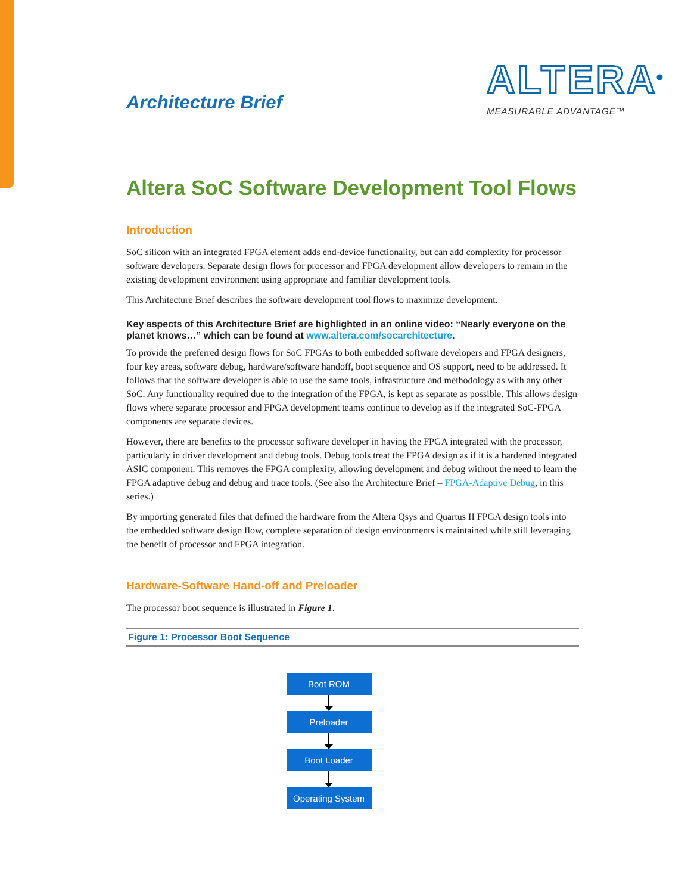Architecture Brief
ALTERA<sup>®</sup>
MEASURABLE ADVANTAGE™
Altera SoC Software Development Tool Flows
Introduction
SoC silicon with an integrated FPGA element adds end-device functionality, but can add complexity for processor software developers. Separate design flows for processor and FPGA development allow developers to remain in the existing development environment using appropriate and familiar development tools.
This Architecture Brief describes the software development tool flows to maximize development.
Key aspects of this Architecture Brief are highlighted in an online video: “Nearly everyone on the planet knows…” which can be found at www.altera.com/socarchitecture.
To provide the preferred design flows for SoC FPGAs to both embedded software developers and FPGA designers, four key areas, software debug, hardware/software handoff, boot sequence and OS support, need to be addressed. It follows that the software developer is able to use the same tools, infrastructure and methodology as with any other SoC. Any functionality required due to the integration of the FPGA, is kept as separate as possible. This allows design flows where separate processor and FPGA development teams continue to develop as if the integrated SoC-FPGA components are separate devices.
However, there are benefits to the processor software developer in having the FPGA integrated with the processor, particularly in driver development and debug tools. Debug tools treat the FPGA design as if it is a hardened integrated ASIC component. This removes the FPGA complexity, allowing development and debug without the need to learn the FPGA adaptive debug and debug and trace tools. (See also the Architecture Brief – FPGA-Adaptive Debug, in this series.)
By importing generated files that defined the hardware from the Altera Qsys and Quartus II FPGA design tools into the embedded software design flow, complete separation of design environments is maintained while still leveraging the benefit of processor and FPGA integration.
Hardware-Software Hand-off and Preloader
The processor boot sequence is illustrated in Figure 1.
Figure 1: Processor Boot Sequence
Boot ROM
Preloader
Boot Loader
Operating System